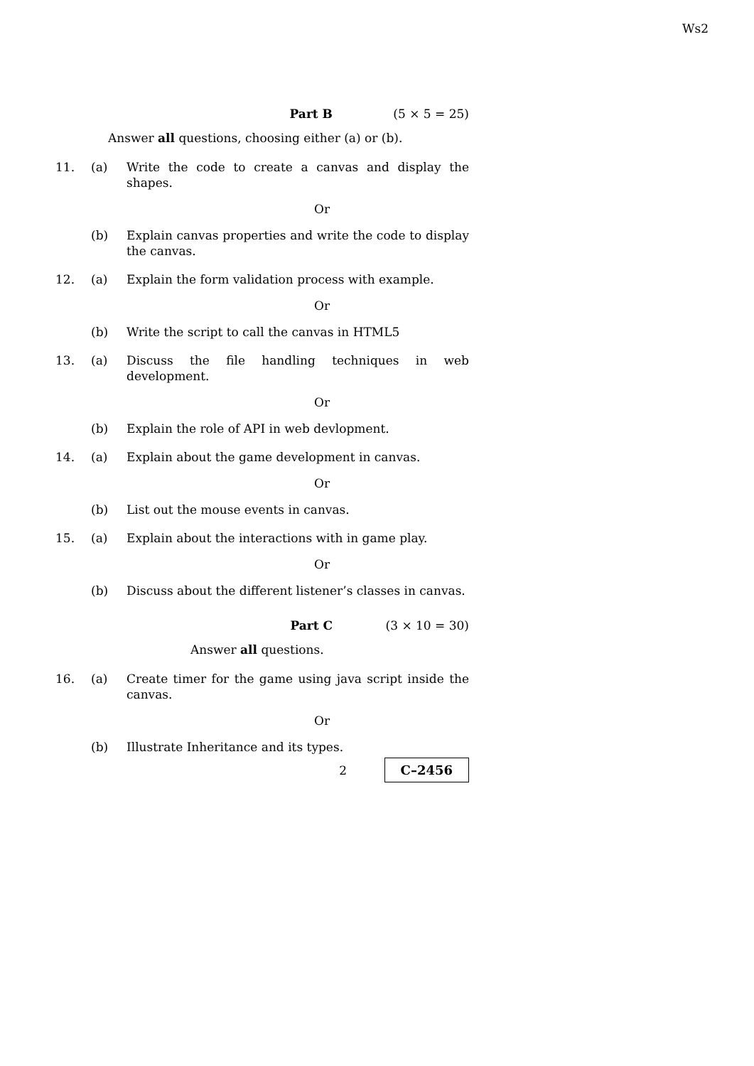Ws2
Part B (5 × 5 = 25)
Answer all questions, choosing either (a) or (b).
11. (a) Write the code to create a canvas and display the shapes.
Or
(b) Explain canvas properties and write the code to display the canvas.
12. (a) Explain the form validation process with example.
Or
(b) Write the script to call the canvas in HTML5
13. (a) Discuss the file handling techniques in web development.
Or
(b) Explain the role of API in web devlopment.
14. (a) Explain about the game development in canvas.
Or
(b) List out the mouse events in canvas.
15. (a) Explain about the interactions with in game play.
Or
(b) Discuss about the different listener’s classes in canvas.
Part C (3 × 10 = 30)
Answer all questions.
16. (a) Create timer for the game using java script inside the canvas.
Or
(b) Illustrate Inheritance and its types.
2
C–2456